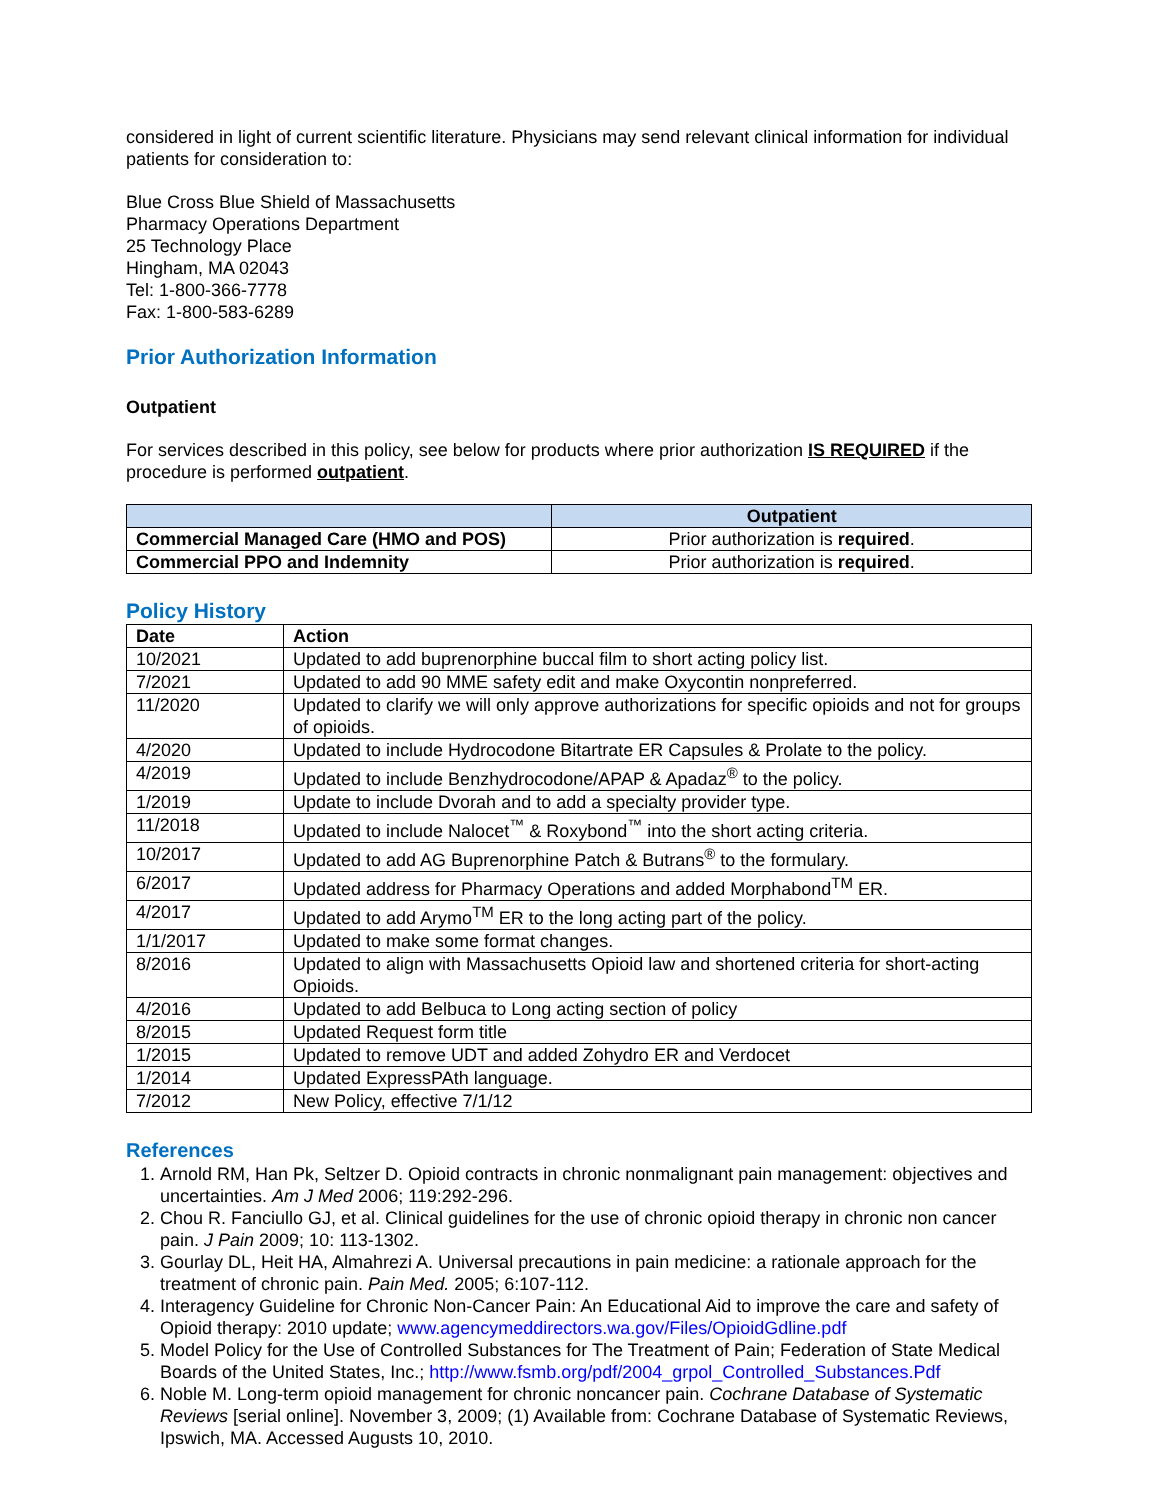considered in light of current scientific literature. Physicians may send relevant clinical information for individual patients for consideration to:
Blue Cross Blue Shield of Massachusetts
Pharmacy Operations Department
25 Technology Place
Hingham, MA 02043
Tel: 1-800-366-7778
Fax: 1-800-583-6289
Prior Authorization Information
Outpatient
For services described in this policy, see below for products where prior authorization IS REQUIRED if the procedure is performed outpatient.
| | Outpatient |
| --- | --- |
| Commercial Managed Care (HMO and POS) | Prior authorization is required . |
| Commercial PPO and Indemnity | Prior authorization is required . |
Policy History
| Date | Action |
| --- | --- |
| 10/2021 | Updated to add buprenorphine buccal film to short acting policy list. |
| 7/2021 | Updated to add 90 MME safety edit and make Oxycontin nonpreferred. |
| 11/2020 | Updated to clarify we will only approve authorizations for specific opioids and not for groups of opioids. |
| 4/2020 | Updated to include Hydrocodone Bitartrate ER Capsules & Prolate to the policy. |
| 4/2019 | Updated to include Benzhydrocodone/APAP & Apadaz<sup>®</sup> to the policy. |
| 1/2019 | Update to include Dvorah and to add a specialty provider type. |
| 11/2018 | Updated to include Nalocet<sup>™</sup> & Roxybond<sup>™</sup> into the short acting criteria. |
| 10/2017 | Updated to add AG Buprenorphine Patch & Butrans<sup>®</sup> to the formulary. |
| 6/2017 | Updated address for Pharmacy Operations and added Morphabond<sup>TM</sup> ER. |
| 4/2017 | Updated to add Arymo<sup>TM</sup> ER to the long acting part of the policy. |
| 1/1/2017 | Updated to make some format changes. |
| 8/2016 | Updated to align with Massachusetts Opioid law and shortened criteria for short-acting Opioids. |
| 4/2016 | Updated to add Belbuca to Long acting section of policy |
| 8/2015 | Updated Request form title |
| 1/2015 | Updated to remove UDT and added Zohydro ER and Verdocet |
| 1/2014 | Updated ExpressPAth language. |
| 7/2012 | New Policy, effective 7/1/12 |
References
1. Arnold RM, Han Pk, Seltzer D. Opioid contracts in chronic nonmalignant pain management: objectives and uncertainties. Am J Med 2006; 119:292-296.
2. Chou R. Fanciullo GJ, et al. Clinical guidelines for the use of chronic opioid therapy in chronic non cancer pain. J Pain 2009; 10: 113-1302.
3. Gourlay DL, Heit HA, Almahrezi A. Universal precautions in pain medicine: a rationale approach for the treatment of chronic pain. Pain Med. 2005; 6:107-112.
4. Interagency Guideline for Chronic Non-Cancer Pain: An Educational Aid to improve the care and safety of Opioid therapy: 2010 update; www.agencymeddirectors.wa.gov/Files/OpioidGdline.pdf
5. Model Policy for the Use of Controlled Substances for The Treatment of Pain; Federation of State Medical Boards of the United States, Inc.; http://www.fsmb.org/pdf/2004_grpol_Controlled_Substances.Pdf
6. Noble M. Long-term opioid management for chronic noncancer pain. Cochrane Database of Systematic Reviews [serial online]. November 3, 2009; (1) Available from: Cochrane Database of Systematic Reviews, Ipswich, MA. Accessed Augusts 10, 2010.